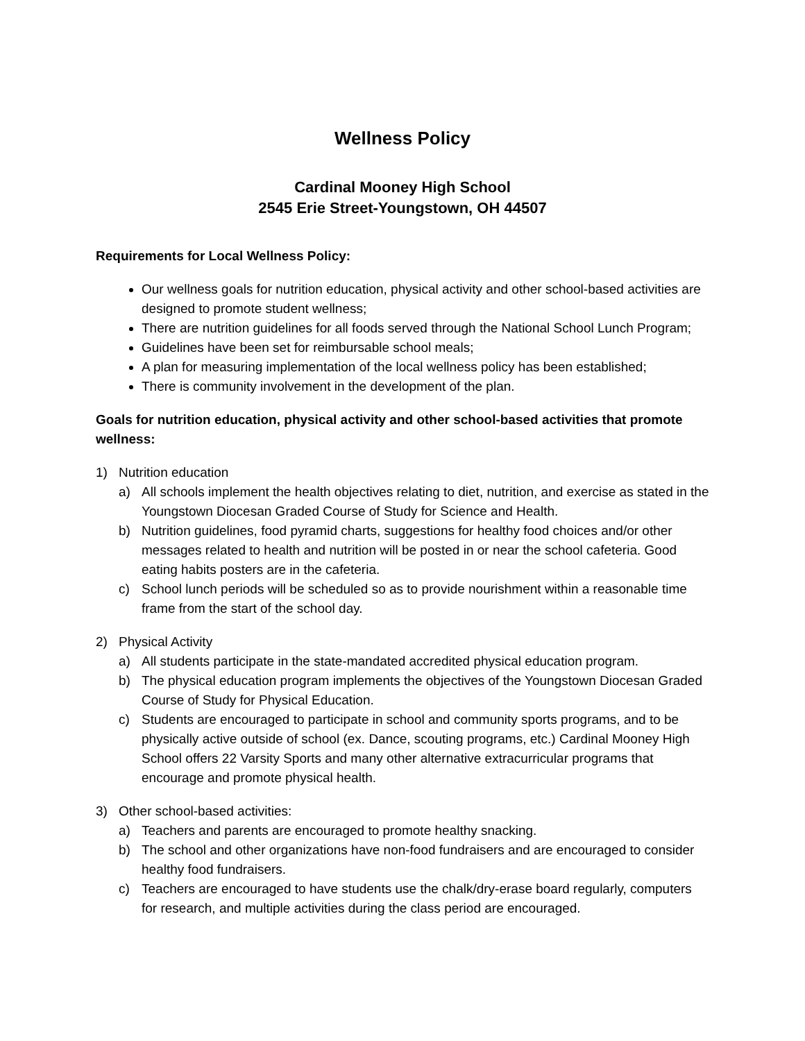Wellness Policy
Cardinal Mooney High School
2545 Erie Street-Youngstown, OH 44507
Requirements for Local Wellness Policy:
Our wellness goals for nutrition education, physical activity and other school-based activities are designed to promote student wellness;
There are nutrition guidelines for all foods served through the National School Lunch Program;
Guidelines have been set for reimbursable school meals;
A plan for measuring implementation of the local wellness policy has been established;
There is community involvement in the development of the plan.
Goals for nutrition education, physical activity and other school-based activities that promote wellness:
1) Nutrition education
a) All schools implement the health objectives relating to diet, nutrition, and exercise as stated in the Youngstown Diocesan Graded Course of Study for Science and Health.
b) Nutrition guidelines, food pyramid charts, suggestions for healthy food choices and/or other messages related to health and nutrition will be posted in or near the school cafeteria. Good eating habits posters are in the cafeteria.
c) School lunch periods will be scheduled so as to provide nourishment within a reasonable time frame from the start of the school day.
2) Physical Activity
a) All students participate in the state-mandated accredited physical education program.
b) The physical education program implements the objectives of the Youngstown Diocesan Graded Course of Study for Physical Education.
c) Students are encouraged to participate in school and community sports programs, and to be physically active outside of school (ex. Dance, scouting programs, etc.) Cardinal Mooney High School offers 22 Varsity Sports and many other alternative extracurricular programs that encourage and promote physical health.
3) Other school-based activities:
a) Teachers and parents are encouraged to promote healthy snacking.
b) The school and other organizations have non-food fundraisers and are encouraged to consider healthy food fundraisers.
c) Teachers are encouraged to have students use the chalk/dry-erase board regularly, computers for research, and multiple activities during the class period are encouraged.